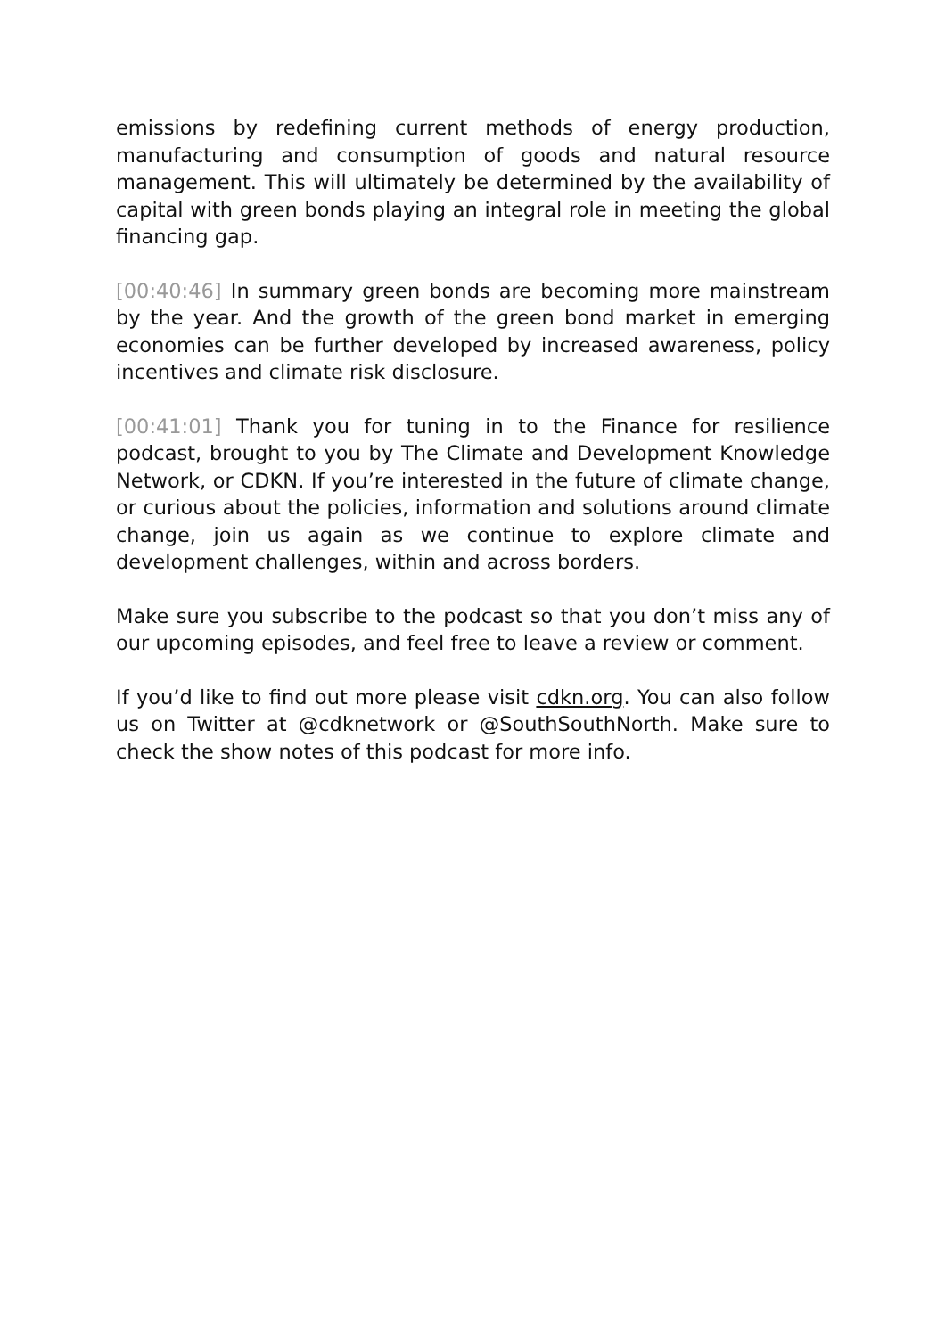emissions by redefining current methods of energy production, manufacturing and consumption of goods and natural resource management. This will ultimately be determined by the availability of capital with green bonds playing an integral role in meeting the global financing gap.
[00:40:46] In summary green bonds are becoming more main­stream by the year. And the growth of the green bond market in emerging economies can be further developed by increased awareness, policy incentives and climate risk disclosure.
[00:41:01] Thank you for tuning in to the Finance for resilience podcast, brought to you by The Climate and Development Knowledge Network, or CDKN. If you’re interested in the future of climate change, or curious about the policies, information and so­lutions around climate change, join us again as we continue to explore climate and development challenges, within and across borders.
Make sure you subscribe to the podcast so that you don’t miss any of our upcoming episodes, and feel free to leave a review or comment.
If you’d like to find out more please visit cdkn.org. You can also fol­low us on Twitter at @cdknetwork or @SouthSouthNorth. Make sure to check the show notes of this podcast for more info.